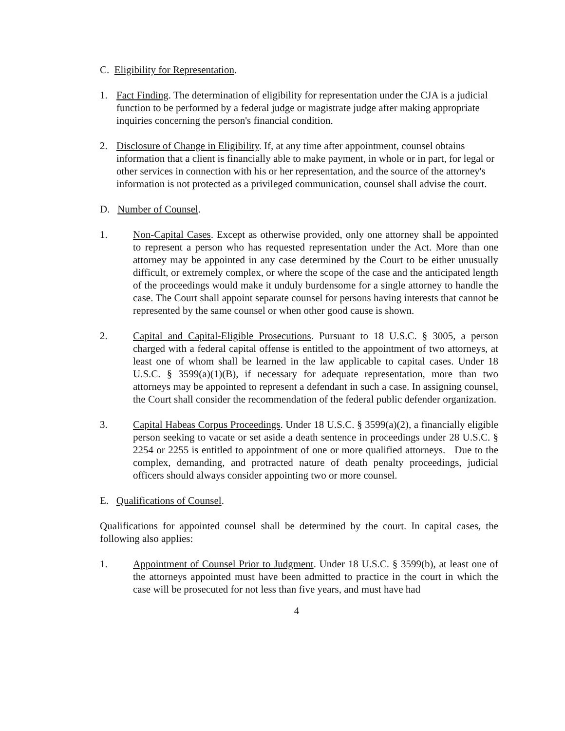C. Eligibility for Representation.
1. Fact Finding. The determination of eligibility for representation under the CJA is a judicial function to be performed by a federal judge or magistrate judge after making appropriate inquiries concerning the person's financial condition.
2. Disclosure of Change in Eligibility. If, at any time after appointment, counsel obtains information that a client is financially able to make payment, in whole or in part, for legal or other services in connection with his or her representation, and the source of the attorney's information is not protected as a privileged communication, counsel shall advise the court.
D. Number of Counsel.
1. Non-Capital Cases. Except as otherwise provided, only one attorney shall be appointed to represent a person who has requested representation under the Act. More than one attorney may be appointed in any case determined by the Court to be either unusually difficult, or extremely complex, or where the scope of the case and the anticipated length of the proceedings would make it unduly burdensome for a single attorney to handle the case. The Court shall appoint separate counsel for persons having interests that cannot be represented by the same counsel or when other good cause is shown.
2. Capital and Capital-Eligible Prosecutions. Pursuant to 18 U.S.C. § 3005, a person charged with a federal capital offense is entitled to the appointment of two attorneys, at least one of whom shall be learned in the law applicable to capital cases. Under 18 U.S.C. § 3599(a)(1)(B), if necessary for adequate representation, more than two attorneys may be appointed to represent a defendant in such a case. In assigning counsel, the Court shall consider the recommendation of the federal public defender organization.
3. Capital Habeas Corpus Proceedings. Under 18 U.S.C. § 3599(a)(2), a financially eligible person seeking to vacate or set aside a death sentence in proceedings under 28 U.S.C. § 2254 or 2255 is entitled to appointment of one or more qualified attorneys. Due to the complex, demanding, and protracted nature of death penalty proceedings, judicial officers should always consider appointing two or more counsel.
E. Qualifications of Counsel.
Qualifications for appointed counsel shall be determined by the court. In capital cases, the following also applies:
1. Appointment of Counsel Prior to Judgment. Under 18 U.S.C. § 3599(b), at least one of the attorneys appointed must have been admitted to practice in the court in which the case will be prosecuted for not less than five years, and must have had
4